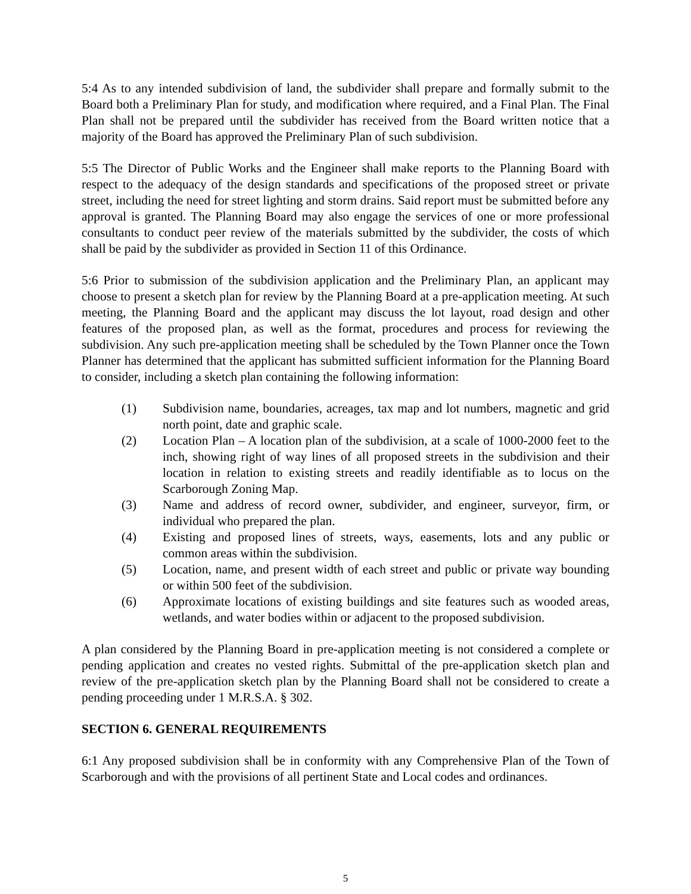5:4 As to any intended subdivision of land, the subdivider shall prepare and formally submit to the Board both a Preliminary Plan for study, and modification where required, and a Final Plan. The Final Plan shall not be prepared until the subdivider has received from the Board written notice that a majority of the Board has approved the Preliminary Plan of such subdivision.
5:5 The Director of Public Works and the Engineer shall make reports to the Planning Board with respect to the adequacy of the design standards and specifications of the proposed street or private street, including the need for street lighting and storm drains. Said report must be submitted before any approval is granted. The Planning Board may also engage the services of one or more professional consultants to conduct peer review of the materials submitted by the subdivider, the costs of which shall be paid by the subdivider as provided in Section 11 of this Ordinance.
5:6 Prior to submission of the subdivision application and the Preliminary Plan, an applicant may choose to present a sketch plan for review by the Planning Board at a pre-application meeting. At such meeting, the Planning Board and the applicant may discuss the lot layout, road design and other features of the proposed plan, as well as the format, procedures and process for reviewing the subdivision. Any such pre-application meeting shall be scheduled by the Town Planner once the Town Planner has determined that the applicant has submitted sufficient information for the Planning Board to consider, including a sketch plan containing the following information:
(1) Subdivision name, boundaries, acreages, tax map and lot numbers, magnetic and grid north point, date and graphic scale.
(2) Location Plan – A location plan of the subdivision, at a scale of 1000-2000 feet to the inch, showing right of way lines of all proposed streets in the subdivision and their location in relation to existing streets and readily identifiable as to locus on the Scarborough Zoning Map.
(3) Name and address of record owner, subdivider, and engineer, surveyor, firm, or individual who prepared the plan.
(4) Existing and proposed lines of streets, ways, easements, lots and any public or common areas within the subdivision.
(5) Location, name, and present width of each street and public or private way bounding or within 500 feet of the subdivision.
(6) Approximate locations of existing buildings and site features such as wooded areas, wetlands, and water bodies within or adjacent to the proposed subdivision.
A plan considered by the Planning Board in pre-application meeting is not considered a complete or pending application and creates no vested rights. Submittal of the pre-application sketch plan and review of the pre-application sketch plan by the Planning Board shall not be considered to create a pending proceeding under 1 M.R.S.A. § 302.
SECTION 6. GENERAL REQUIREMENTS
6:1 Any proposed subdivision shall be in conformity with any Comprehensive Plan of the Town of Scarborough and with the provisions of all pertinent State and Local codes and ordinances.
5